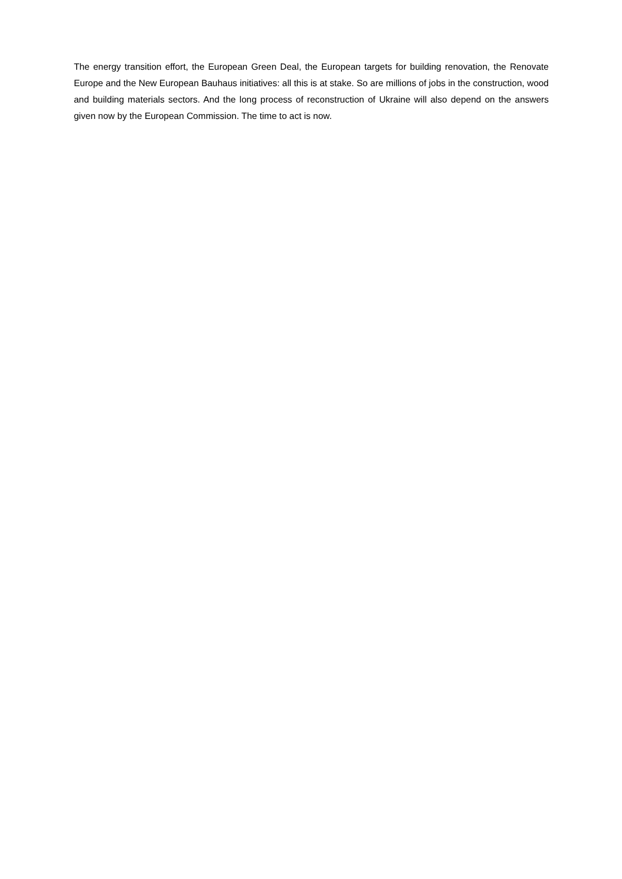The energy transition effort, the European Green Deal, the European targets for building renovation, the Renovate Europe and the New European Bauhaus initiatives: all this is at stake. So are millions of jobs in the construction, wood and building materials sectors. And the long process of reconstruction of Ukraine will also depend on the answers given now by the European Commission. The time to act is now.